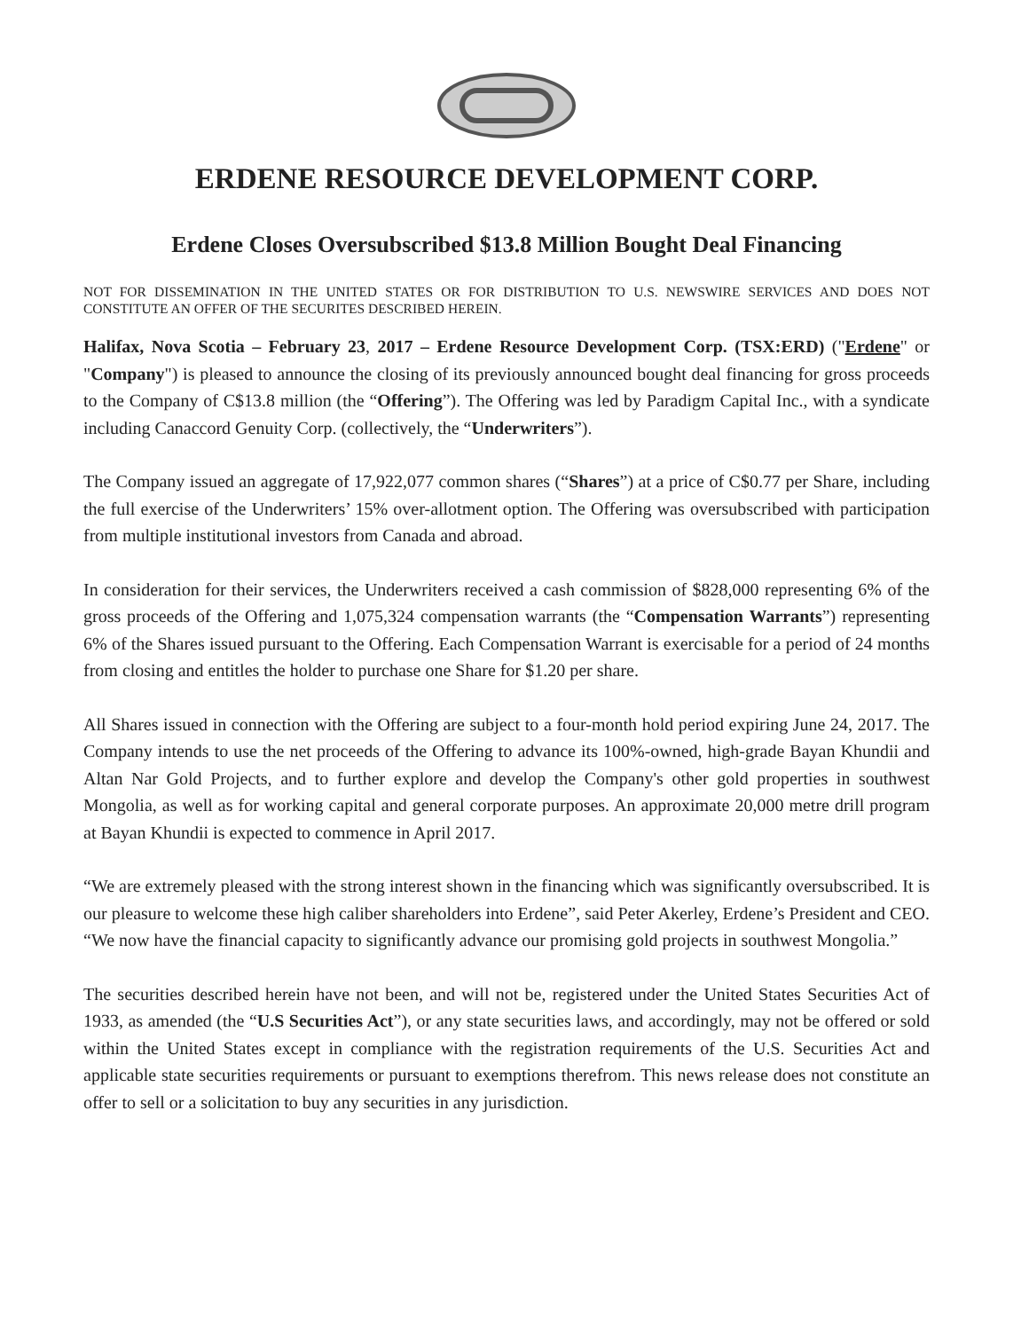ERDENE RESOURCE DEVELOPMENT CORP.
Erdene Closes Oversubscribed $13.8 Million Bought Deal Financing
NOT FOR DISSEMINATION IN THE UNITED STATES OR FOR DISTRIBUTION TO U.S. NEWSWIRE SERVICES AND DOES NOT CONSTITUTE AN OFFER OF THE SECURITES DESCRIBED HEREIN.
Halifax, Nova Scotia – February 23, 2017 – Erdene Resource Development Corp. (TSX:ERD) ("Erdene" or "Company") is pleased to announce the closing of its previously announced bought deal financing for gross proceeds to the Company of C$13.8 million (the “Offering”). The Offering was led by Paradigm Capital Inc., with a syndicate including Canaccord Genuity Corp. (collectively, the “Underwriters”).
The Company issued an aggregate of 17,922,077 common shares (“Shares”) at a price of C$0.77 per Share, including the full exercise of the Underwriters’ 15% over-allotment option. The Offering was oversubscribed with participation from multiple institutional investors from Canada and abroad.
In consideration for their services, the Underwriters received a cash commission of $828,000 representing 6% of the gross proceeds of the Offering and 1,075,324 compensation warrants (the “Compensation Warrants”) representing 6% of the Shares issued pursuant to the Offering. Each Compensation Warrant is exercisable for a period of 24 months from closing and entitles the holder to purchase one Share for $1.20 per share.
All Shares issued in connection with the Offering are subject to a four-month hold period expiring June 24, 2017. The Company intends to use the net proceeds of the Offering to advance its 100%-owned, high-grade Bayan Khundii and Altan Nar Gold Projects, and to further explore and develop the Company's other gold properties in southwest Mongolia, as well as for working capital and general corporate purposes. An approximate 20,000 metre drill program at Bayan Khundii is expected to commence in April 2017.
“We are extremely pleased with the strong interest shown in the financing which was significantly oversubscribed. It is our pleasure to welcome these high caliber shareholders into Erdene”, said Peter Akerley, Erdene’s President and CEO. “We now have the financial capacity to significantly advance our promising gold projects in southwest Mongolia.”
The securities described herein have not been, and will not be, registered under the United States Securities Act of 1933, as amended (the “U.S Securities Act”), or any state securities laws, and accordingly, may not be offered or sold within the United States except in compliance with the registration requirements of the U.S. Securities Act and applicable state securities requirements or pursuant to exemptions therefrom. This news release does not constitute an offer to sell or a solicitation to buy any securities in any jurisdiction.